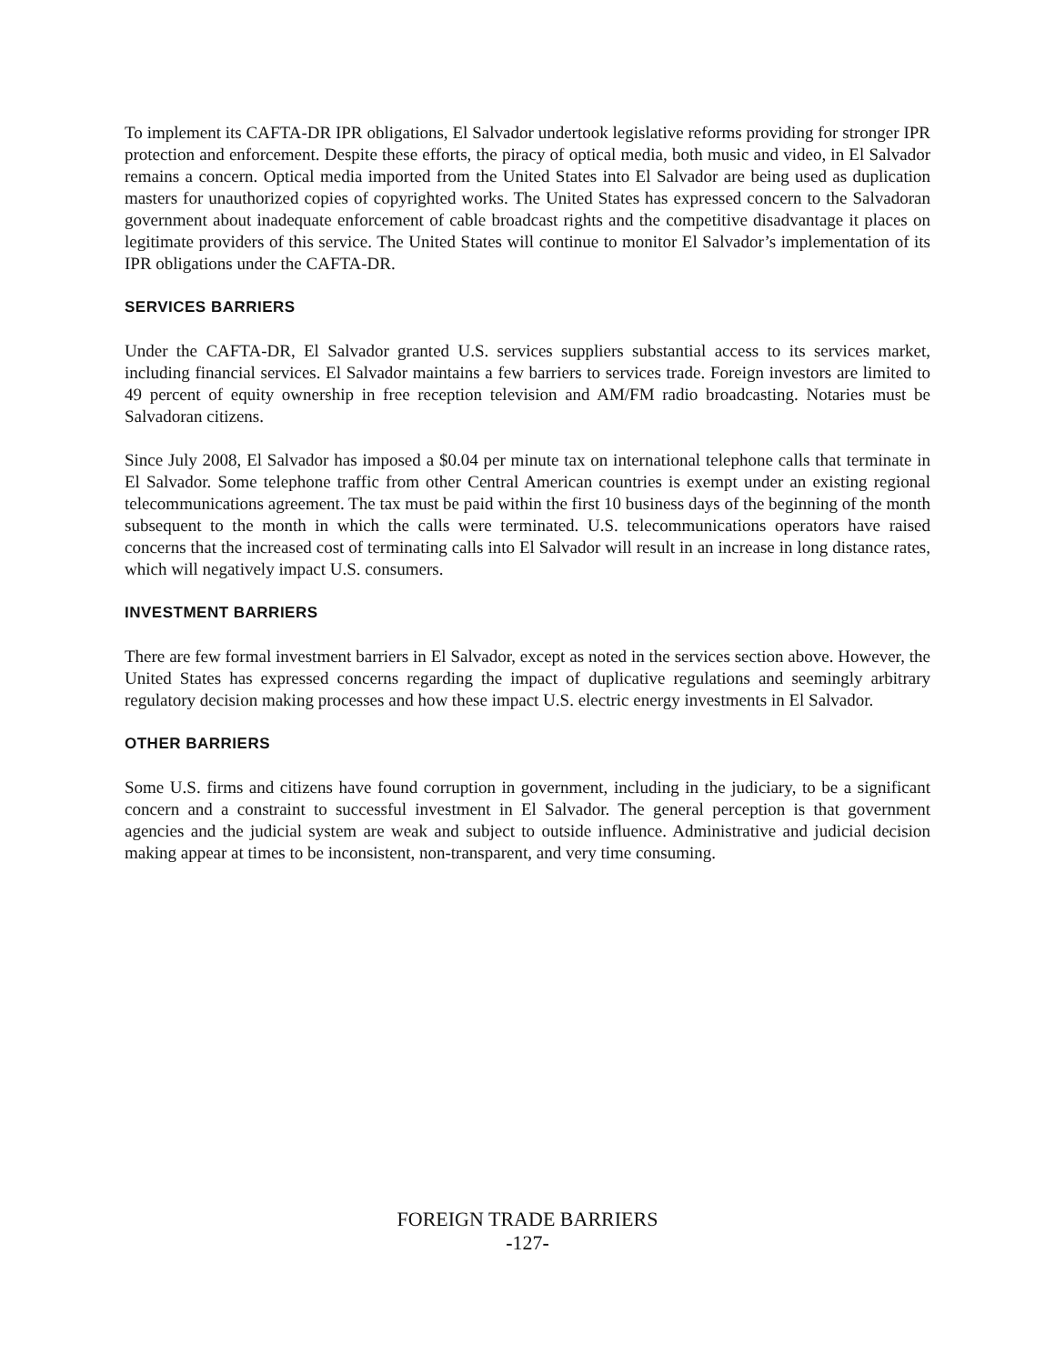To implement its CAFTA-DR IPR obligations, El Salvador undertook legislative reforms providing for stronger IPR protection and enforcement. Despite these efforts, the piracy of optical media, both music and video, in El Salvador remains a concern. Optical media imported from the United States into El Salvador are being used as duplication masters for unauthorized copies of copyrighted works. The United States has expressed concern to the Salvadoran government about inadequate enforcement of cable broadcast rights and the competitive disadvantage it places on legitimate providers of this service. The United States will continue to monitor El Salvador’s implementation of its IPR obligations under the CAFTA-DR.
SERVICES BARRIERS
Under the CAFTA-DR, El Salvador granted U.S. services suppliers substantial access to its services market, including financial services. El Salvador maintains a few barriers to services trade. Foreign investors are limited to 49 percent of equity ownership in free reception television and AM/FM radio broadcasting. Notaries must be Salvadoran citizens.
Since July 2008, El Salvador has imposed a $0.04 per minute tax on international telephone calls that terminate in El Salvador. Some telephone traffic from other Central American countries is exempt under an existing regional telecommunications agreement. The tax must be paid within the first 10 business days of the beginning of the month subsequent to the month in which the calls were terminated. U.S. telecommunications operators have raised concerns that the increased cost of terminating calls into El Salvador will result in an increase in long distance rates, which will negatively impact U.S. consumers.
INVESTMENT BARRIERS
There are few formal investment barriers in El Salvador, except as noted in the services section above. However, the United States has expressed concerns regarding the impact of duplicative regulations and seemingly arbitrary regulatory decision making processes and how these impact U.S. electric energy investments in El Salvador.
OTHER BARRIERS
Some U.S. firms and citizens have found corruption in government, including in the judiciary, to be a significant concern and a constraint to successful investment in El Salvador. The general perception is that government agencies and the judicial system are weak and subject to outside influence. Administrative and judicial decision making appear at times to be inconsistent, non-transparent, and very time consuming.
FOREIGN TRADE BARRIERS
-127-